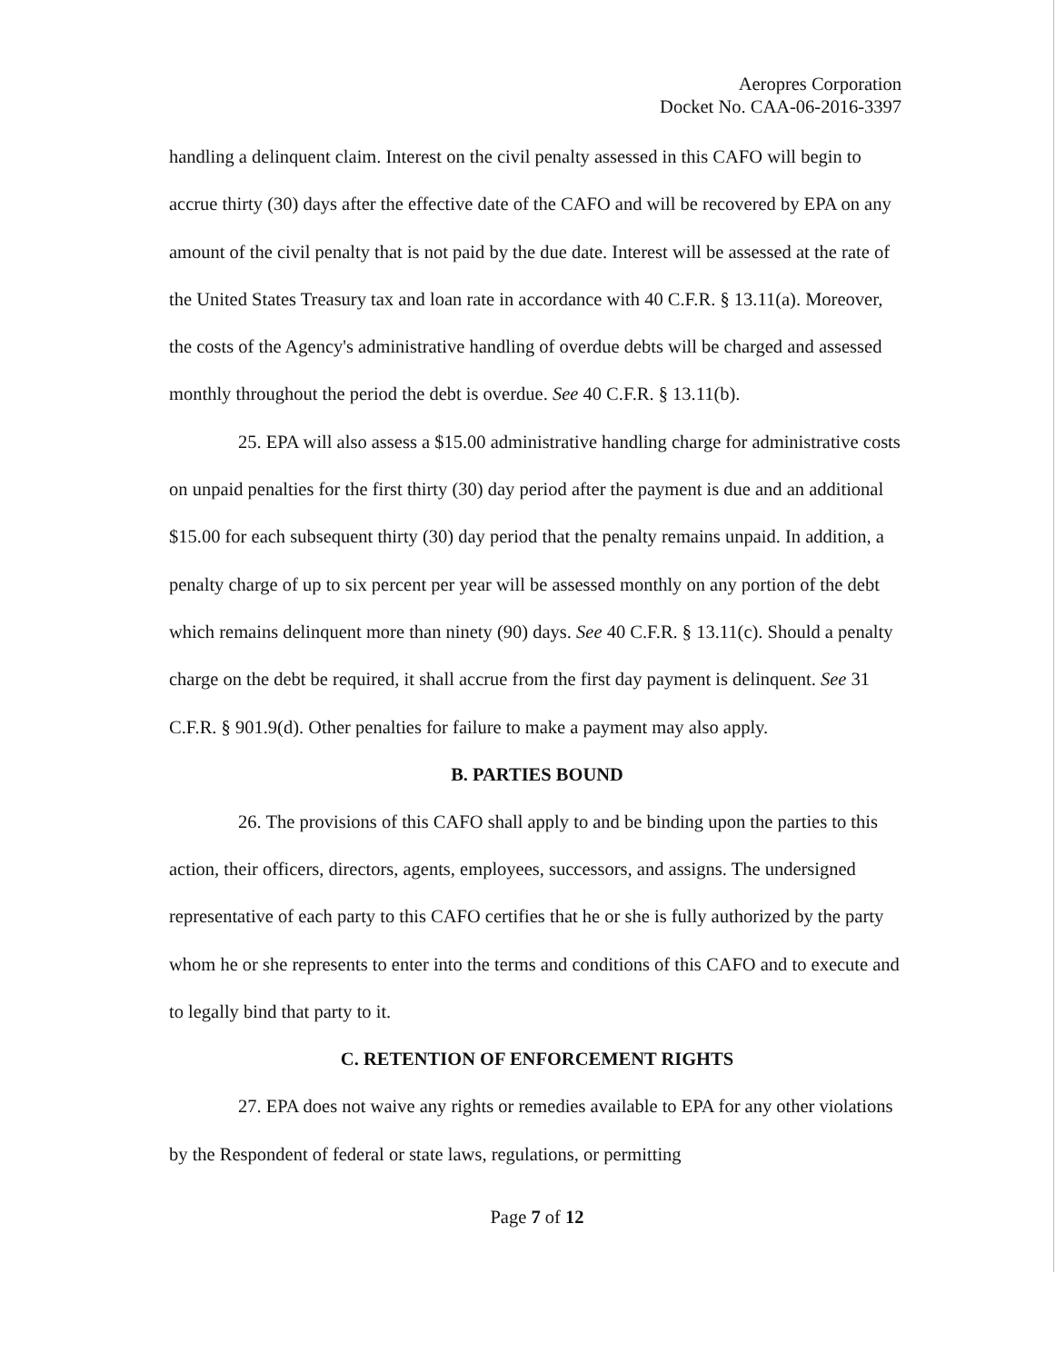Aeropres Corporation
Docket No. CAA-06-2016-3397
handling a delinquent claim. Interest on the civil penalty assessed in this CAFO will begin to accrue thirty (30) days after the effective date of the CAFO and will be recovered by EPA on any amount of the civil penalty that is not paid by the due date. Interest will be assessed at the rate of the United States Treasury tax and loan rate in accordance with 40 C.F.R. § 13.11(a). Moreover, the costs of the Agency's administrative handling of overdue debts will be charged and assessed monthly throughout the period the debt is overdue. See 40 C.F.R. § 13.11(b).
25. EPA will also assess a $15.00 administrative handling charge for administrative costs on unpaid penalties for the first thirty (30) day period after the payment is due and an additional $15.00 for each subsequent thirty (30) day period that the penalty remains unpaid. In addition, a penalty charge of up to six percent per year will be assessed monthly on any portion of the debt which remains delinquent more than ninety (90) days. See 40 C.F.R. § 13.11(c). Should a penalty charge on the debt be required, it shall accrue from the first day payment is delinquent. See 31 C.F.R. § 901.9(d). Other penalties for failure to make a payment may also apply.
B. PARTIES BOUND
26. The provisions of this CAFO shall apply to and be binding upon the parties to this action, their officers, directors, agents, employees, successors, and assigns. The undersigned representative of each party to this CAFO certifies that he or she is fully authorized by the party whom he or she represents to enter into the terms and conditions of this CAFO and to execute and to legally bind that party to it.
C. RETENTION OF ENFORCEMENT RIGHTS
27. EPA does not waive any rights or remedies available to EPA for any other violations by the Respondent of federal or state laws, regulations, or permitting
Page 7 of 12